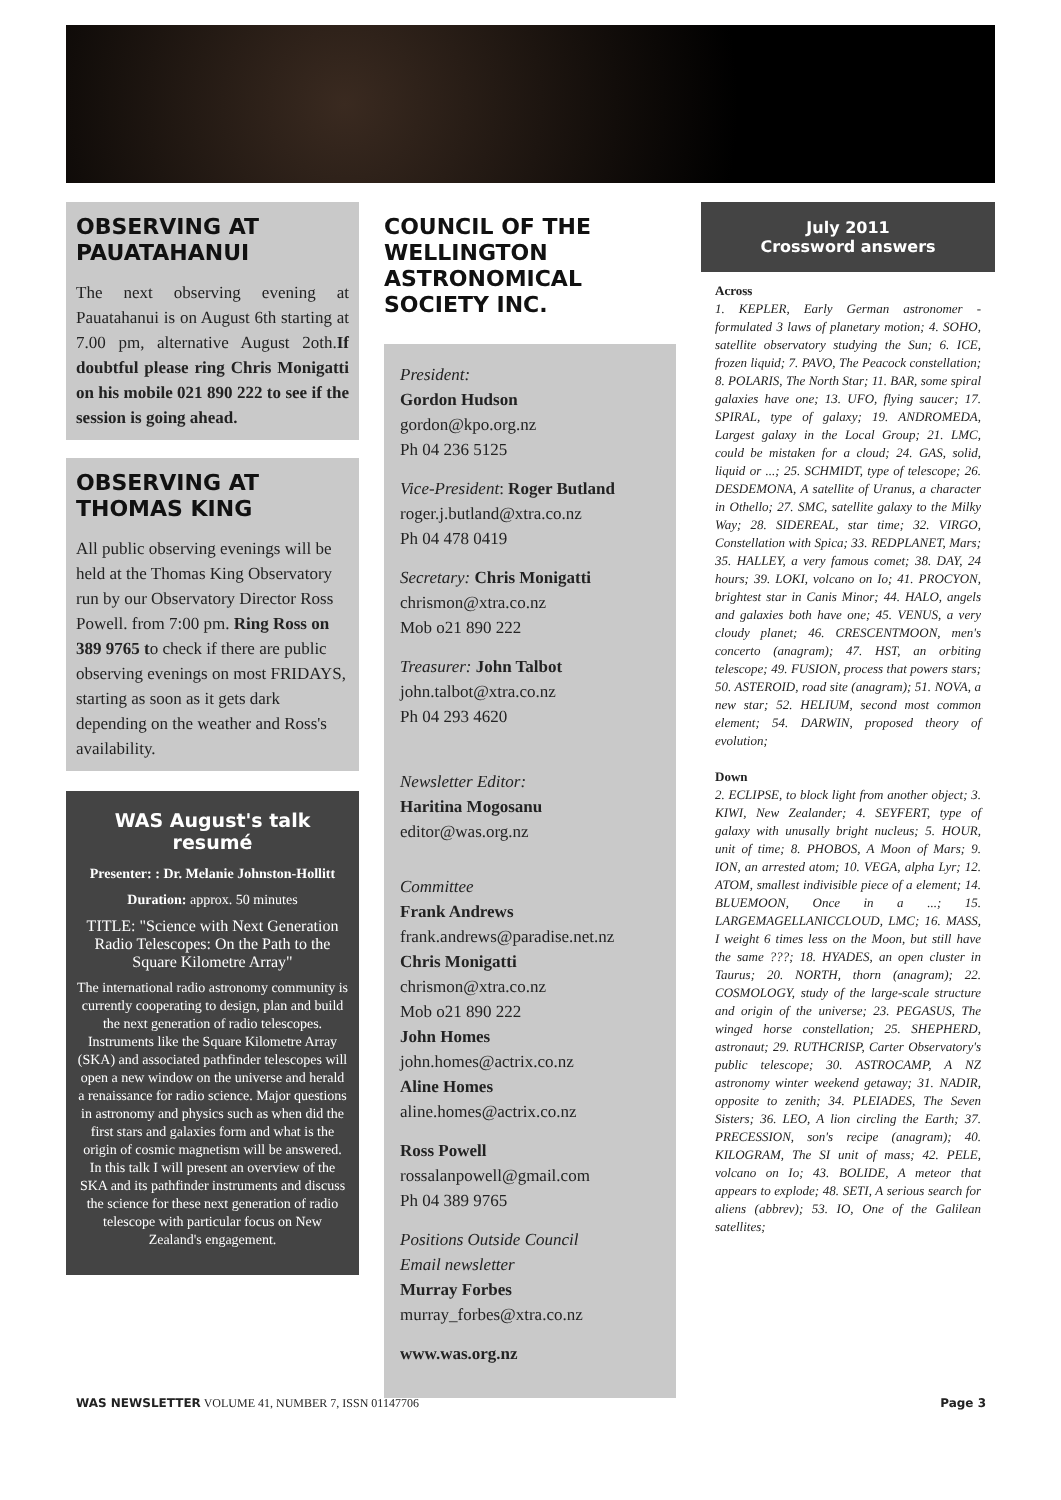OBSERVING AT PAUATAHANUI
The next observing evening at Pauatahanui is on August 6th starting at 7.00 pm, alternative August 2oth.If doubtful please ring Chris Monigatti on his mobile 021 890 222 to see if the session is going ahead.
OBSERVING AT THOMAS KING
All public observing evenings will be held at the Thomas King Observatory run by our Observatory Director Ross Powell. from 7:00 pm. Ring Ross on 389 9765 to check if there are public observing evenings on most FRIDAYS, starting as soon as it gets dark depending on the weather and Ross's availability.
WAS August's talk resumé
Presenter: : Dr. Melanie Johnston-Hollitt
Duration: approx. 50 minutes
TITLE: "Science with Next Generation Radio Telescopes: On the Path to the Square Kilometre Array"
The international radio astronomy community is currently cooperating to design, plan and build the next generation of radio telescopes. Instruments like the Square Kilometre Array (SKA) and associated pathfinder telescopes will open a new window on the universe and herald a renaissance for radio science. Major questions in astronomy and physics such as when did the first stars and galaxies form and what is the origin of cosmic magnetism will be answered. In this talk I will present an overview of the SKA and its pathfinder instruments and discuss the science for these next generation of radio telescope with particular focus on New Zealand's engagement.
COUNCIL OF THE WELLINGTON ASTRONOMICAL SOCIETY INC.
President:
Gordon Hudson
gordon@kpo.org.nz
Ph 04 236 5125
Vice-President: Roger Butland
roger.j.butland@xtra.co.nz
Ph 04 478 0419
Secretary: Chris Monigatti
chrismon@xtra.co.nz
Mob o21 890 222
Treasurer: John Talbot
john.talbot@xtra.co.nz
Ph 04 293 4620
Newsletter Editor:
Haritina Mogosanu
editor@was.org.nz
Committee
Frank Andrews
frank.andrews@paradise.net.nz
Chris Monigatti
chrismon@xtra.co.nz
Mob o21 890 222
John Homes
john.homes@actrix.co.nz
Aline Homes
aline.homes@actrix.co.nz
Ross Powell
rossalanpowell@gmail.com
Ph 04 389 9765
Positions Outside Council
Email newsletter
Murray Forbes
murray_forbes@xtra.co.nz
www.was.org.nz
July 2011
Crossword answers
Across
1. KEPLER, Early German astronomer - formulated 3 laws of planetary motion; 4. SOHO, satellite observatory studying the Sun; 6. ICE, frozen liquid; 7. PAVO, The Peacock constellation; 8. POLARIS, The North Star; 11. BAR, some spiral galaxies have one; 13. UFO, flying saucer; 17. SPIRAL, type of galaxy; 19. ANDROMEDA, Largest galaxy in the Local Group; 21. LMC, could be mistaken for a cloud; 24. GAS, solid, liquid or ...; 25. SCHMIDT, type of telescope; 26. DESDEMONA, A satellite of Uranus, a character in Othello; 27. SMC, satellite galaxy to the Milky Way; 28. SIDEREAL, star time; 32. VIRGO, Constellation with Spica; 33. REDPLANET, Mars; 35. HALLEY, a very famous comet; 38. DAY, 24 hours; 39. LOKI, volcano on Io; 41. PROCYON, brightest star in Canis Minor; 44. HALO, angels and galaxies both have one; 45. VENUS, a very cloudy planet; 46. CRESCENTMOON, men's concerto (anagram); 47. HST, an orbiting telescope; 49. FUSION, process that powers stars; 50. ASTEROID, road site (anagram); 51. NOVA, a new star; 52. HELIUM, second most common element; 54. DARWIN, proposed theory of evolution;
Down
2. ECLIPSE, to block light from another object; 3. KIWI, New Zealander; 4. SEYFERT, type of galaxy with unusally bright nucleus; 5. HOUR, unit of time; 8. PHOBOS, A Moon of Mars; 9. ION, an arrested atom; 10. VEGA, alpha Lyr; 12. ATOM, smallest indivisible piece of a element; 14. BLUEMOON, Once in a ...; 15. LARGEMAGELLANICCLOUD, LMC; 16. MASS, I weight 6 times less on the Moon, but still have the same ???; 18. HYADES, an open cluster in Taurus; 20. NORTH, thorn (anagram); 22. COSMOLOGY, study of the large-scale structure and origin of the universe; 23. PEGASUS, The winged horse constellation; 25. SHEPHERD, astronaut; 29. RUTHCRISP, Carter Observatory's public telescope; 30. ASTROCAMP, A NZ astronomy winter weekend getaway; 31. NADIR, opposite to zenith; 34. PLEIADES, The Seven Sisters; 36. LEO, A lion circling the Earth; 37. PRECESSION, son's recipe (anagram); 40. KILOGRAM, The SI unit of mass; 42. PELE, volcano on Io; 43. BOLIDE, A meteor that appears to explode; 48. SETI, A serious search for aliens (abbrev); 53. IO, One of the Galilean satellites;
WAS NEWSLETTER VOLUME 41, NUMBER 7, ISSN 01147706 Page 3